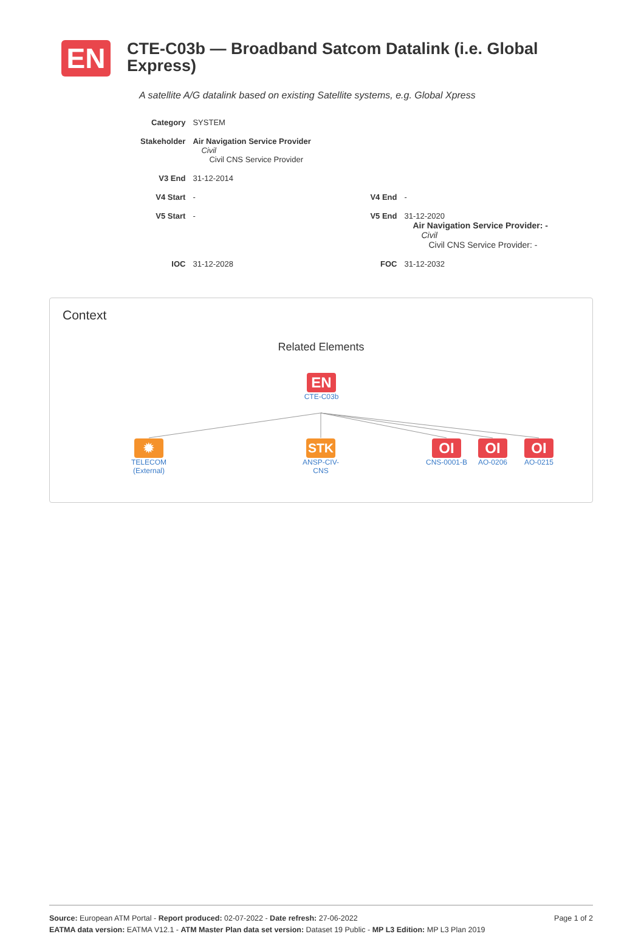EN
CTE-C03b — Broadband Satcom Datalink (i.e. Global Express)
A satellite A/G datalink based on existing Satellite systems, e.g. Global Xpress
| Category | SYSTEM | | |
| Stakeholder | Air Navigation Service Provider Civil Civil CNS Service Provider | | |
| V3 End | 31-12-2014 | | |
| V4 Start | - | V4 End | - |
| V5 Start | - | V5 End | 31-12-2020 Air Navigation Service Provider: - Civil Civil CNS Service Provider: - |
| IOC | 31-12-2028 | FOC | 31-12-2032 |
Context
Related Elements
EN
CTE-C03b
✹
TELECOM (External)
STK
ANSP-CIV-CNS
OI
CNS-0001-B
OI
AO-0206
OI
AO-0215
Page 1 of 2 Source: European ATM Portal - Report produced: 02-07-2022 - Date refresh: 27-06-2022
EATMA data version: EATMA V12.1 - ATM Master Plan data set version: Dataset 19 Public - MP L3 Edition: MP L3 Plan 2019